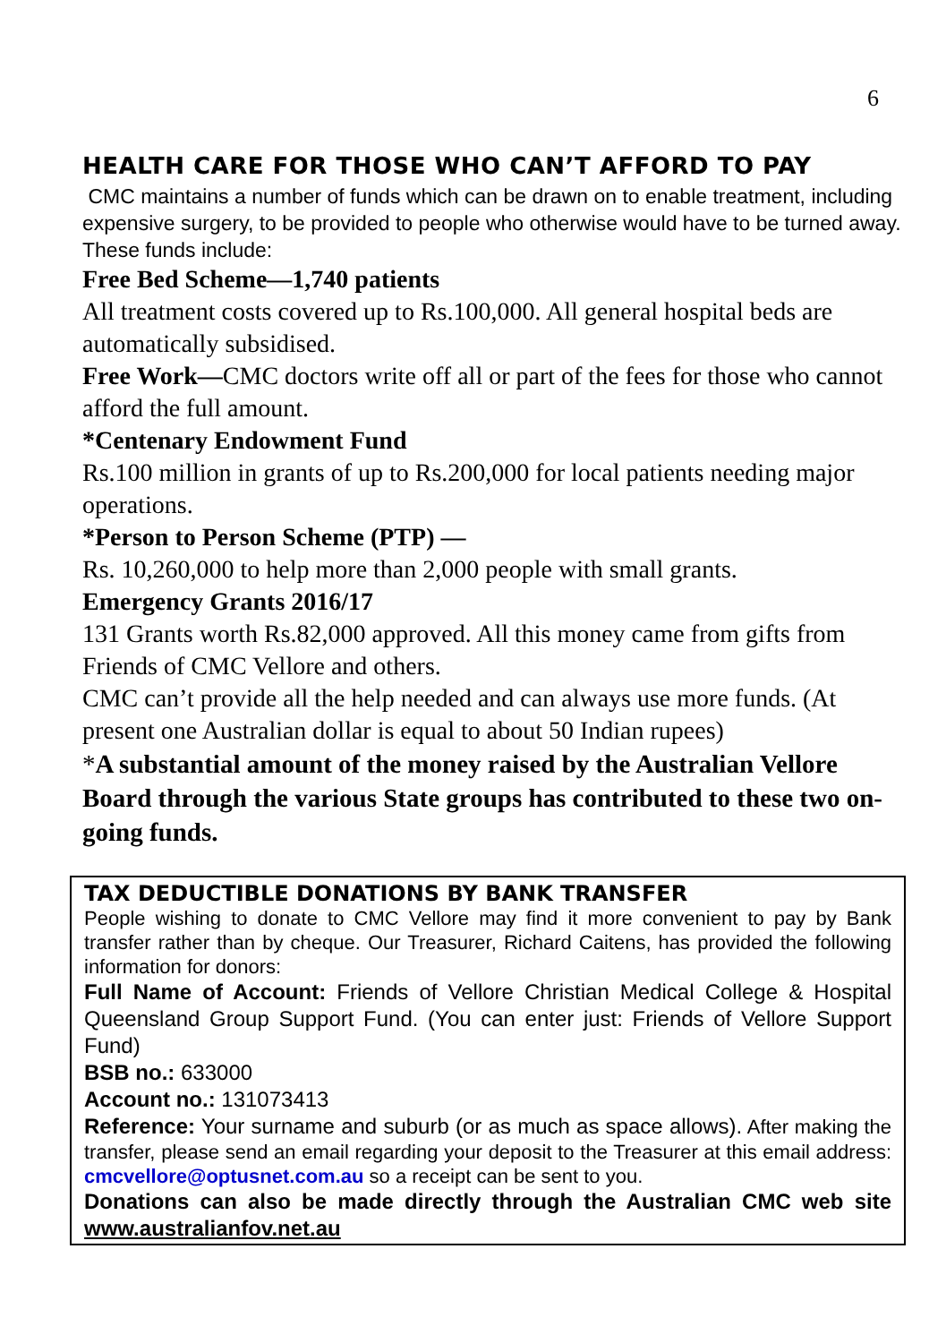6
HEALTH CARE FOR THOSE WHO CAN’T AFFORD TO PAY
CMC maintains a number of funds which can be drawn on to enable treatment, including expensive surgery, to be provided to people who otherwise would have to be turned away. These funds include:
Free Bed Scheme—1,740 patients
All treatment costs covered up to Rs.100,000. All general hospital beds are automatically subsidised.
Free Work—CMC doctors write off all or part of the fees for those who cannot afford the full amount.
*Centenary Endowment Fund
Rs.100 million in grants of up to Rs.200,000 for local patients needing major operations.
*Person to Person Scheme (PTP) —
Rs. 10,260,000 to help more than 2,000 people with small grants.
Emergency Grants 2016/17
131 Grants worth Rs.82,000 approved. All this money came from gifts from Friends of CMC Vellore and others.
CMC can’t provide all the help needed and can always use more funds. (At present one Australian dollar is equal to about 50 Indian rupees)
*A substantial amount of the money raised by the Australian Vellore Board through the various State groups has contributed to these two on-going funds.
TAX DEDUCTIBLE DONATIONS BY BANK TRANSFER
People wishing to donate to CMC Vellore may find it more convenient to pay by Bank transfer rather than by cheque. Our Treasurer, Richard Caitens, has provided the following information for donors:
Full Name of Account: Friends of Vellore Christian Medical College & Hospital Queensland Group Support Fund. (You can enter just: Friends of Vellore Support Fund)
BSB no.: 633000
Account no.: 131073413
Reference: Your surname and suburb (or as much as space allows). After making the transfer, please send an email regarding your deposit to the Treasurer at this email address: cmcvellore@optusnet.com.au so a receipt can be sent to you.
Donations can also be made directly through the Australian CMC web site www.australianfov.net.au